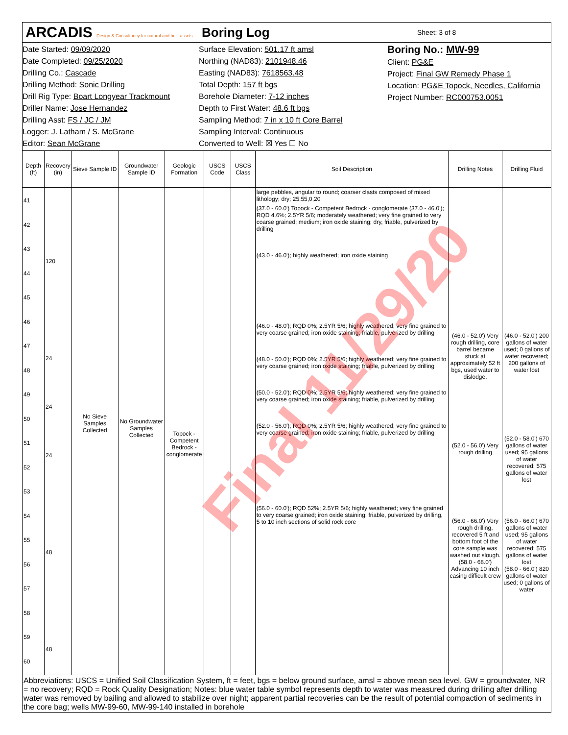ARCADIS Design & Consultancy for natural and built assets
Boring Log
Sheet: 3 of 8
Date Started: 09/09/2020
Date Completed: 09/25/2020
Drilling Co.: Cascade
Drilling Method: Sonic Drilling
Drill Rig Type: Boart Longyear Trackmount
Driller Name: Jose Hernandez
Drilling Asst: FS / JC / JM
Logger: J. Latham / S. McGrane
Editor: Sean McGrane
Surface Elevation: 501.17 ft amsl
Northing (NAD83): 2101948.46
Easting (NAD83): 7618563.48
Total Depth: 157 ft bgs
Borehole Diameter: 7-12 inches
Depth to First Water: 48.6 ft bgs
Sampling Method: 7 in x 10 ft Core Barrel
Sampling Interval: Continuous
Converted to Well: ☒ Yes ☐ No
Boring No.: MW-99
Client: PG&E
Project: Final GW Remedy Phase 1
Location: PG&E Topock, Needles, California
Project Number: RC000753.0051
| Depth (ft) | Recovery (in) | Sieve Sample ID | Groundwater Sample ID | Geologic Formation | USCS Code | USCS Class | Soil Description | Drilling Notes | Drilling Fluid |
| --- | --- | --- | --- | --- | --- | --- | --- | --- | --- |
| 41 42 43 44 45 46 47 48 49 50 51 52 53 54 55 56 57 58 59 60 | 120 24 24 24 48 48 | No Sieve Samples Collected | No Groundwater Samples Collected | Topock - Competent Bedrock - conglomerate | | | large pebbles, angular to round; coarser clasts composed of mixed lithology; dry; 25,55,0,20 (37.0 - 60.0') Topock - Competent Bedrock - conglomerate (37.0 - 46.0'); RQD 4.6%; 2.5YR 5/6; moderately weathered; very fine grained to very coarse grained; medium; iron oxide staining; dry, friable, pulverized by drilling (43.0 - 46.0'); highly weathered; iron oxide staining (46.0 - 48.0'); RQD 0%; 2.5YR 5/6; highly weathered; very fine grained to very coarse grained; iron oxide staining; friable, pulverized by drilling (48.0 - 50.0'); RQD 0%; 2.5YR 5/6; highly weathered; very fine grained to very coarse grained; iron oxide staining; friable, pulverized by drilling (50.0 - 52.0'); RQD 0%; 2.5YR 5/6; highly weathered; very fine grained to very coarse grained; iron oxide staining; friable, pulverized by drilling (52.0 - 56.0'); RQD 0%; 2.5YR 5/6; highly weathered; very fine grained to very coarse grained; iron oxide staining; friable, pulverized by drilling (56.0 - 60.0'); RQD 52%; 2.5YR 5/6; highly weathered; very fine grained to very coarse grained; iron oxide staining; friable, pulverized by drilling, 5 to 10 inch sections of solid rock core | (46.0 - 52.0') Very rough drilling, core barrel became stuck at approximately 52 ft bgs, used water to dislodge. (52.0 - 56.0') Very rough drilling (56.0 - 66.0') Very rough drilling, recovered 5 ft and bottom foot of the core sample was washed out slough. (58.0 - 68.0') Advancing 10 inch casing difficult crew | (46.0 - 52.0') 200 gallons of water used; 0 gallons of water recovered; 200 gallons of water lost (52.0 - 58.0') 670 gallons of water used; 95 gallons of water recovered; 575 gallons of water lost (56.0 - 66.0') 670 gallons of water used; 95 gallons of water recovered; 575 gallons of water lost (58.0 - 66.0') 820 gallons of water used; 0 gallons of water |
Abbreviations: USCS = Unified Soil Classification System, ft = feet, bgs = below ground surface, amsl = above mean sea level, GW = groundwater, NR = no recovery; RQD = Rock Quality Designation; Notes: blue water table symbol represents depth to water was measured during drilling after drilling water was removed by bailing and allowed to stabilize over night; apparent partial recoveries can be the result of potential compaction of sediments in the core bag; wells MW-99-60, MW-99-140 installed in borehole
Final 11/29/20